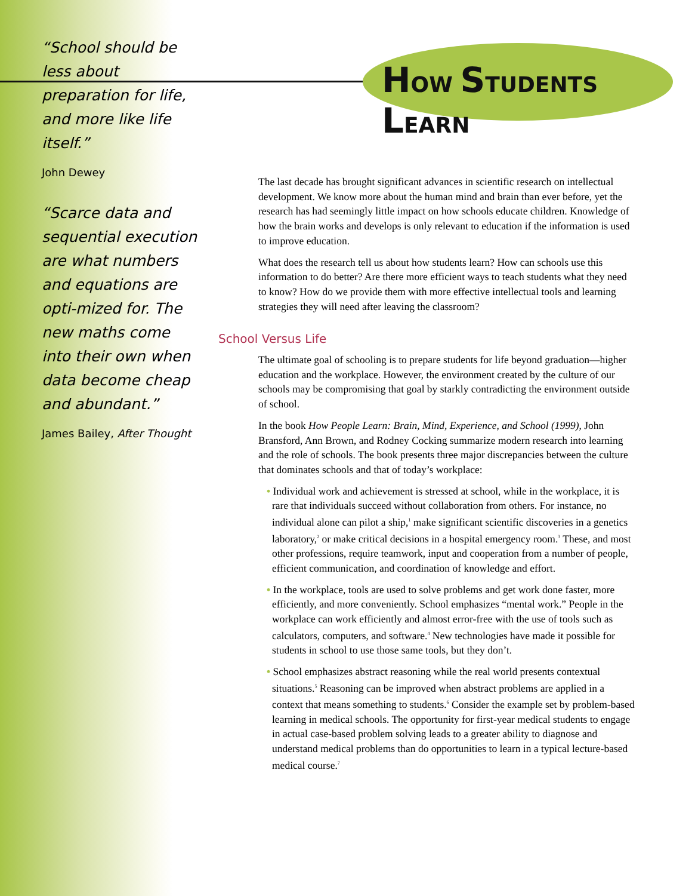HOW STUDENTS LEARN
“School should be less about preparation for life, and more like life itself.”
John Dewey
“Scarce data and sequential execution are what numbers and equations are opti-mized for. The new maths come into their own when data become cheap and abundant.”
James Bailey, After Thought
The last decade has brought significant advances in scientific research on intellectual development. We know more about the human mind and brain than ever before, yet the research has had seemingly little impact on how schools educate children. Knowledge of how the brain works and develops is only relevant to education if the information is used to improve education.
What does the research tell us about how students learn? How can schools use this information to do better? Are there more efficient ways to teach students what they need to know? How do we provide them with more effective intellectual tools and learning strategies they will need after leaving the classroom?
School Versus Life
The ultimate goal of schooling is to prepare students for life beyond graduation—higher education and the workplace. However, the environment created by the culture of our schools may be compromising that goal by starkly contradicting the environment outside of school.
In the book How People Learn: Brain, Mind, Experience, and School (1999), John Bransford, Ann Brown, and Rodney Cocking summarize modern research into learning and the role of schools. The book presents three major discrepancies between the culture that dominates schools and that of today’s workplace:
• Individual work and achievement is stressed at school, while in the workplace, it is rare that individuals succeed without collaboration from others. For instance, no individual alone can pilot a ship,<sup>1</sup> make significant scientific discoveries in a genetics laboratory,<sup>2</sup> or make critical decisions in a hospital emergency room.<sup>3</sup> These, and most other professions, require teamwork, input and cooperation from a number of people, efficient communication, and coordination of knowledge and effort.
• In the workplace, tools are used to solve problems and get work done faster, more efficiently, and more conveniently. School emphasizes “mental work.” People in the workplace can work efficiently and almost error-free with the use of tools such as calculators, computers, and software.<sup>4</sup> New technologies have made it possible for students in school to use those same tools, but they don’t.
• School emphasizes abstract reasoning while the real world presents contextual situations.<sup>5</sup> Reasoning can be improved when abstract problems are applied in a context that means something to students.<sup>6</sup> Consider the example set by problem-based learning in medical schools. The opportunity for first-year medical students to engage in actual case-based problem solving leads to a greater ability to diagnose and understand medical problems than do opportunities to learn in a typical lecture-based medical course.<sup>7</sup>